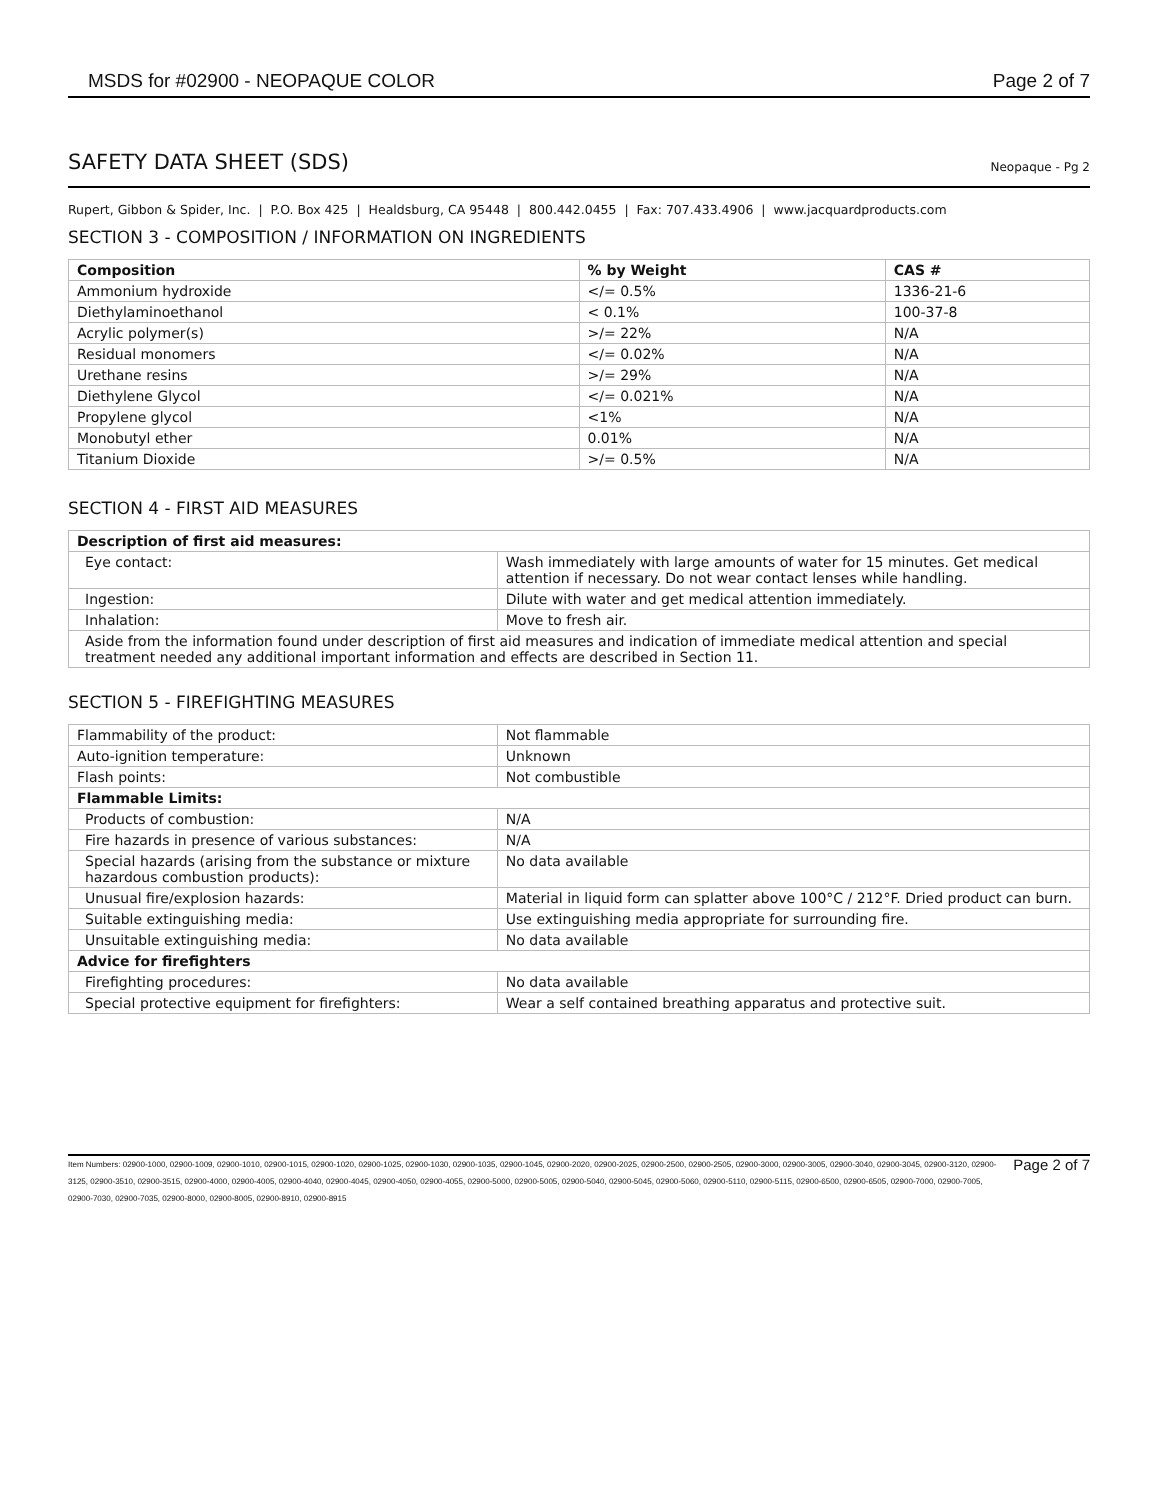MSDS for #02900 - NEOPAQUE COLOR Page 2 of 7
SAFETY DATA SHEET (SDS) Neopaque - Pg 2
Rupert, Gibbon & Spider, Inc. | P.O. Box 425 | Healdsburg, CA 95448 | 800.442.0455 | Fax: 707.433.4906 | www.jacquardproducts.com
SECTION 3 - COMPOSITION / INFORMATION ON INGREDIENTS
| Composition | % by Weight | CAS # |
| --- | --- | --- |
| Ammonium hydroxide | </= 0.5% | 1336-21-6 |
| Diethylaminoethanol | < 0.1% | 100-37-8 |
| Acrylic polymer(s) | >/= 22% | N/A |
| Residual monomers | </= 0.02% | N/A |
| Urethane resins | >/= 29% | N/A |
| Diethylene Glycol | </= 0.021% | N/A |
| Propylene glycol | <1% | N/A |
| Monobutyl ether | 0.01% | N/A |
| Titanium Dioxide | >/= 0.5% | N/A |
SECTION 4 - FIRST AID MEASURES
| Description of first aid measures: | |
| --- | --- |
| Eye contact: | Wash immediately with large amounts of water for 15 minutes. Get medical attention if necessary. Do not wear contact lenses while handling. |
| Ingestion: | Dilute with water and get medical attention immediately. |
| Inhalation: | Move to fresh air. |
| Aside from the information found under description of first aid measures and indication of immediate medical attention and special treatment needed any additional important information and effects are described in Section 11. | |
SECTION 5 - FIREFIGHTING MEASURES
| Flammability of the product: | Not flammable |
| Auto-ignition temperature: | Unknown |
| Flash points: | Not combustible |
| Flammable Limits: | |
| Products of combustion: | N/A |
| Fire hazards in presence of various substances: | N/A |
| Special hazards (arising from the substance or mixture hazardous combustion products): | No data available |
| Unusual fire/explosion hazards: | Material in liquid form can splatter above 100°C / 212°F. Dried product can burn. |
| Suitable extinguishing media: | Use extinguishing media appropriate for surrounding fire. |
| Unsuitable extinguishing media: | No data available |
| Advice for firefighters | |
| Firefighting procedures: | No data available |
| Special protective equipment for firefighters: | Wear a self contained breathing apparatus and protective suit. |
Item Numbers: 02900-1000, 02900-1009, 02900-1010, 02900-1015, 02900-1020, 02900-1025, 02900-1030, 02900-1035, 02900-1045, 02900-2020, 02900-2025, 02900-2500, 02900-2505, 02900-3000, 02900-3005, 02900-3040, 02900-3045, 02900-3120, 02900-3125, 02900-3510, 02900-3515, 02900-4000, 02900-4005, 02900-4040, 02900-4045, 02900-4050, 02900-4055, 02900-5000, 02900-5005, 02900-5040, 02900-5045, 02900-5060, 02900-5110, 02900-5115, 02900-6500, 02900-6505, 02900-7000, 02900-7005, 02900-7030, 02900-7035, 02900-8000, 02900-8005, 02900-8910, 02900-8915
Page 2 of 7